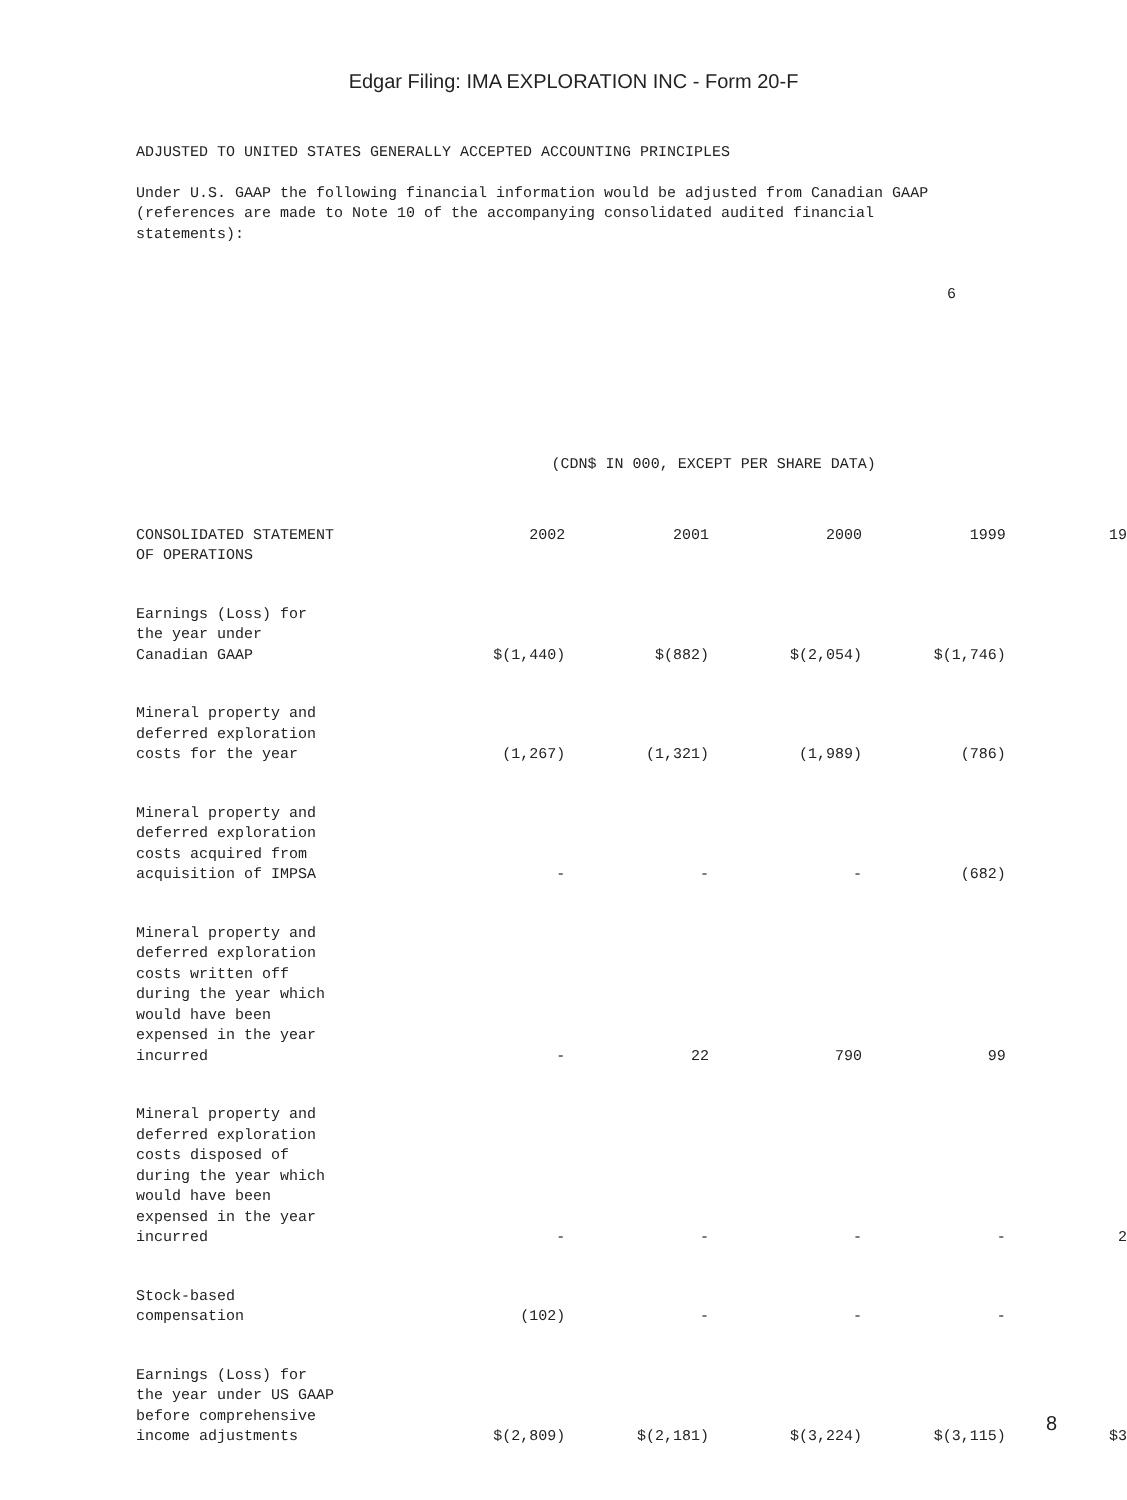Edgar Filing: IMA EXPLORATION INC - Form 20-F
ADJUSTED TO UNITED STATES GENERALLY ACCEPTED ACCOUNTING PRINCIPLES
Under U.S. GAAP the following financial information would be adjusted from Canadian GAAP (references are made to Note 10 of the accompanying consolidated audited financial statements):
6
| | (CDN$ IN 000, EXCEPT PER SHARE DATA) | | | | |
| CONSOLIDATED STATEMENT OF OPERATIONS | 2002 | 2001 | 2000 | 1999 | 19 |
| Earnings (Loss) for the year under Canadian GAAP | $(1,440) | $(882) | $(2,054) | $(1,746) | |
| Mineral property and deferred exploration costs for the year | (1,267) | (1,321) | (1,989) | (786) | |
| Mineral property and deferred exploration costs acquired from acquisition of IMPSA | - | - | - | (682) | |
| Mineral property and deferred exploration costs written off during the year which would have been expensed in the year incurred | - | 22 | 790 | 99 | |
| Mineral property and deferred exploration costs disposed of during the year which would have been expensed in the year incurred | - | - | - | - | 2 |
| Stock-based compensation | (102) | - | - | - | |
| Earnings (Loss) for the year under US GAAP before comprehensive income adjustments | $(2,809) | $(2,181) | $(3,224) | $(3,115) | $3 |
8